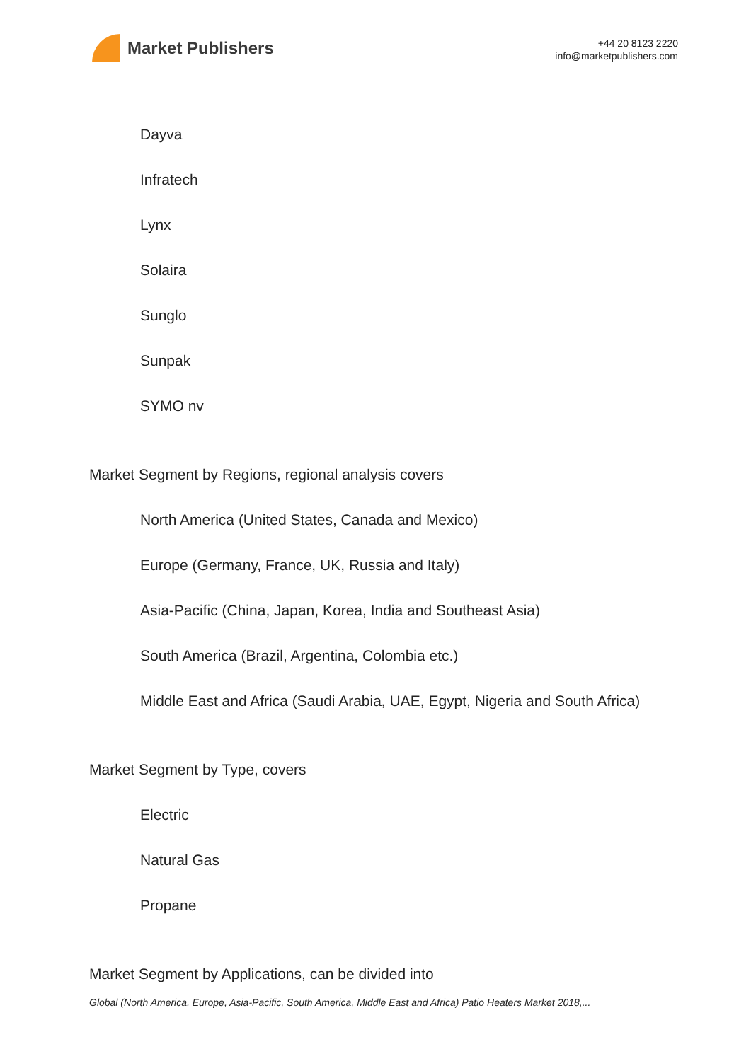Market Publishers
+44 20 8123 2220
info@marketpublishers.com
Dayva
Infratech
Lynx
Solaira
Sunglo
Sunpak
SYMO nv
Market Segment by Regions, regional analysis covers
North America (United States, Canada and Mexico)
Europe (Germany, France, UK, Russia and Italy)
Asia-Pacific (China, Japan, Korea, India and Southeast Asia)
South America (Brazil, Argentina, Colombia etc.)
Middle East and Africa (Saudi Arabia, UAE, Egypt, Nigeria and South Africa)
Market Segment by Type, covers
Electric
Natural Gas
Propane
Market Segment by Applications, can be divided into
Global (North America, Europe, Asia-Pacific, South America, Middle East and Africa) Patio Heaters Market 2018,...